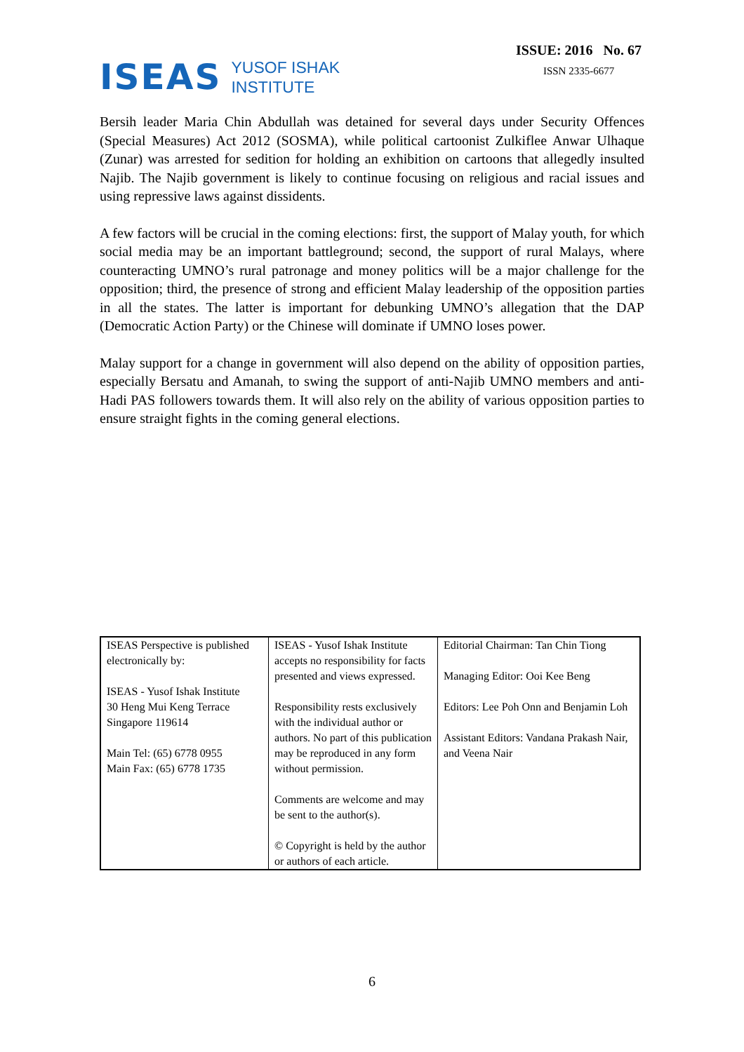ISEAS YUSOF ISHAK
INSTITUTE
ISSUE: 2016 No. 67
ISSN 2335-6677
Bersih leader Maria Chin Abdullah was detained for several days under Security Offences (Special Measures) Act 2012 (SOSMA), while political cartoonist Zulkiflee Anwar Ulhaque (Zunar) was arrested for sedition for holding an exhibition on cartoons that allegedly insulted Najib. The Najib government is likely to continue focusing on religious and racial issues and using repressive laws against dissidents.
A few factors will be crucial in the coming elections: first, the support of Malay youth, for which social media may be an important battleground; second, the support of rural Malays, where counteracting UMNO’s rural patronage and money politics will be a major challenge for the opposition; third, the presence of strong and efficient Malay leadership of the opposition parties in all the states. The latter is important for debunking UMNO’s allegation that the DAP (Democratic Action Party) or the Chinese will dominate if UMNO loses power.
Malay support for a change in government will also depend on the ability of opposition parties, especially Bersatu and Amanah, to swing the support of anti-Najib UMNO members and anti-Hadi PAS followers towards them. It will also rely on the ability of various opposition parties to ensure straight fights in the coming general elections.
| ISEAS Perspective is published electronically by: ISEAS - Yusof Ishak Institute 30 Heng Mui Keng Terrace Singapore 119614 Main Tel: (65) 6778 0955 Main Fax: (65) 6778 1735 | ISEAS - Yusof Ishak Institute accepts no responsibility for facts presented and views expressed. Responsibility rests exclusively with the individual author or authors. No part of this publication may be reproduced in any form without permission. Comments are welcome and may be sent to the author(s). © Copyright is held by the author or authors of each article. | Editorial Chairman: Tan Chin Tiong Managing Editor: Ooi Kee Beng Editors: Lee Poh Onn and Benjamin Loh Assistant Editors: Vandana Prakash Nair, and Veena Nair |
6